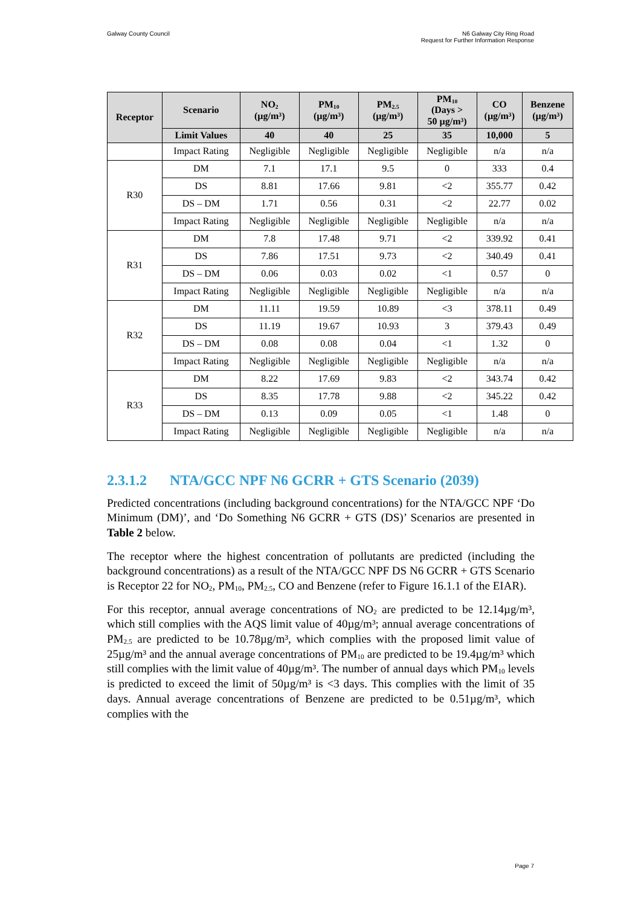Galway County Council N6 Galway City Ring Road
Request for Further Information Response
| Receptor | Scenario | NO<sub>2</sub> (µg/m³) | PM<sub>10</sub> (µg/m³) | PM<sub>2.5</sub> (µg/m³) | PM<sub>10</sub> (Days > 50 µg/m³) | CO (µg/m³) | Benzene (µg/m³) |
| --- | --- | --- | --- | --- | --- | --- | --- |
| | Limit Values | 40 | 40 | 25 | 35 | 10,000 | 5 |
| | Impact Rating | Negligible | Negligible | Negligible | Negligible | n/a | n/a |
| R30 | DM | 7.1 | 17.1 | 9.5 | 0 | 333 | 0.4 |
| | DS | 8.81 | 17.66 | 9.81 | <2 | 355.77 | 0.42 |
| | DS – DM | 1.71 | 0.56 | 0.31 | <2 | 22.77 | 0.02 |
| | Impact Rating | Negligible | Negligible | Negligible | Negligible | n/a | n/a |
| R31 | DM | 7.8 | 17.48 | 9.71 | <2 | 339.92 | 0.41 |
| | DS | 7.86 | 17.51 | 9.73 | <2 | 340.49 | 0.41 |
| | DS – DM | 0.06 | 0.03 | 0.02 | <1 | 0.57 | 0 |
| | Impact Rating | Negligible | Negligible | Negligible | Negligible | n/a | n/a |
| R32 | DM | 11.11 | 19.59 | 10.89 | <3 | 378.11 | 0.49 |
| | DS | 11.19 | 19.67 | 10.93 | 3 | 379.43 | 0.49 |
| | DS – DM | 0.08 | 0.08 | 0.04 | <1 | 1.32 | 0 |
| | Impact Rating | Negligible | Negligible | Negligible | Negligible | n/a | n/a |
| R33 | DM | 8.22 | 17.69 | 9.83 | <2 | 343.74 | 0.42 |
| | DS | 8.35 | 17.78 | 9.88 | <2 | 345.22 | 0.42 |
| | DS – DM | 0.13 | 0.09 | 0.05 | <1 | 1.48 | 0 |
| | Impact Rating | Negligible | Negligible | Negligible | Negligible | n/a | n/a |
2.3.1.2 NTA/GCC NPF N6 GCRR + GTS Scenario (2039)
Predicted concentrations (including background concentrations) for the NTA/GCC NPF ‘Do Minimum (DM)’, and ‘Do Something N6 GCRR + GTS (DS)’ Scenarios are presented in Table 2 below.
The receptor where the highest concentration of pollutants are predicted (including the background concentrations) as a result of the NTA/GCC NPF DS N6 GCRR + GTS Scenario is Receptor 22 for NO<sub>2</sub>, PM<sub>10</sub>, PM<sub>2.5</sub>, CO and Benzene (refer to Figure 16.1.1 of the EIAR).
For this receptor, annual average concentrations of NO<sub>2</sub> are predicted to be 12.14µg/m³, which still complies with the AQS limit value of 40µg/m³; annual average concentrations of PM<sub>2.5</sub> are predicted to be 10.78µg/m³, which complies with the proposed limit value of 25µg/m³ and the annual average concentrations of PM<sub>10</sub> are predicted to be 19.4µg/m³ which still complies with the limit value of 40µg/m³. The number of annual days which PM<sub>10</sub> levels is predicted to exceed the limit of 50µg/m³ is <3 days. This complies with the limit of 35 days. Annual average concentrations of Benzene are predicted to be 0.51µg/m³, which complies with the
Page 7